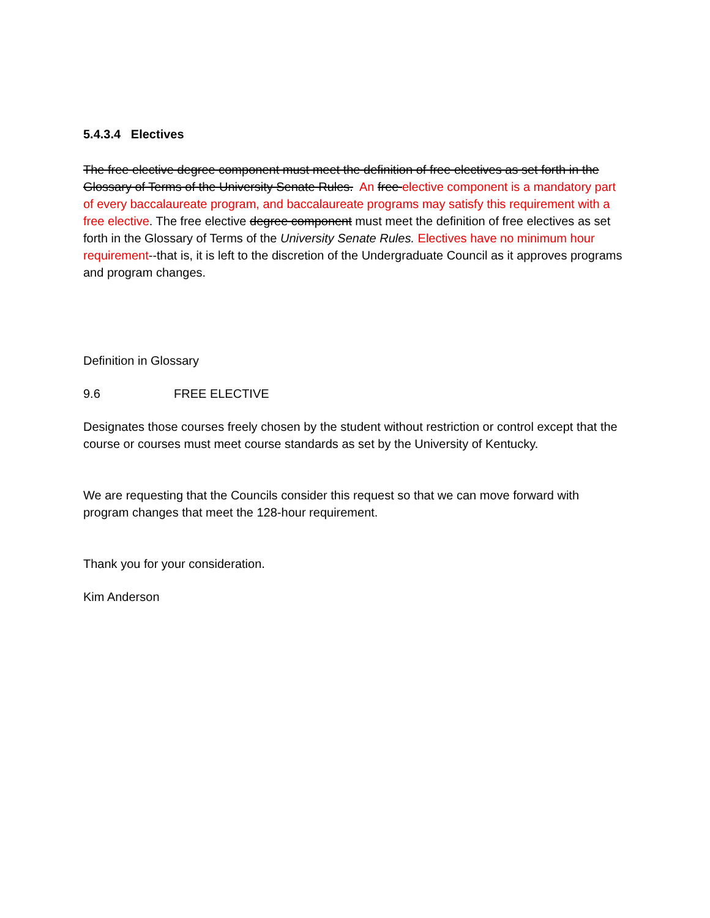5.4.3.4 Electives
The free elective degree component must meet the definition of free electives as set forth in the Glossary of Terms of the University Senate Rules. An free elective component is a mandatory part of every baccalaureate program, and baccalaureate programs may satisfy this requirement with a free elective. The free elective degree component must meet the definition of free electives as set forth in the Glossary of Terms of the University Senate Rules. Electives have no minimum hour requirement--that is, it is left to the discretion of the Undergraduate Council as it approves programs and program changes.
Definition in Glossary
9.6 FREE ELECTIVE
Designates those courses freely chosen by the student without restriction or control except that the course or courses must meet course standards as set by the University of Kentucky.
We are requesting that the Councils consider this request so that we can move forward with program changes that meet the 128-hour requirement.
Thank you for your consideration.
Kim Anderson